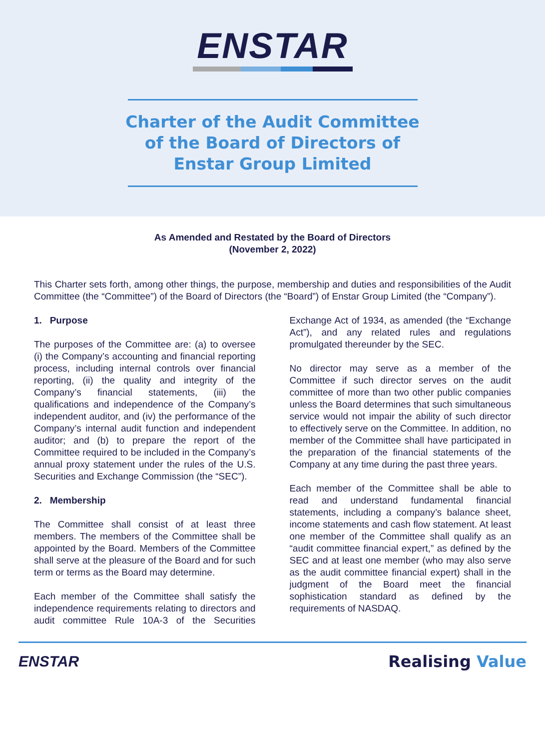ENSTAR
Charter of the Audit Committee
of the Board of Directors of
Enstar Group Limited
As Amended and Restated by the Board of Directors
(November 2, 2022)
This Charter sets forth, among other things, the purpose, membership and duties and responsibilities of the Audit Committee (the “Committee”) of the Board of Directors (the “Board”) of Enstar Group Limited (the “Company”).
1. Purpose
The purposes of the Committee are: (a) to oversee (i) the Company’s accounting and financial reporting process, including internal controls over financial reporting, (ii) the quality and integrity of the Company’s financial statements, (iii) the qualifications and independence of the Company’s independent auditor, and (iv) the performance of the Company’s internal audit function and independent auditor; and (b) to prepare the report of the Committee required to be included in the Company’s annual proxy statement under the rules of the U.S. Securities and Exchange Commission (the “SEC”).
2. Membership
The Committee shall consist of at least three members. The members of the Committee shall be appointed by the Board. Members of the Committee shall serve at the pleasure of the Board and for such term or terms as the Board may determine.
Each member of the Committee shall satisfy the independence requirements relating to directors and audit committee Rule 10A-3 of the Securities Exchange Act of 1934, as amended (the “Exchange Act”), and any related rules and regulations promulgated thereunder by the SEC.
No director may serve as a member of the Committee if such director serves on the audit committee of more than two other public companies unless the Board determines that such simultaneous service would not impair the ability of such director to effectively serve on the Committee. In addition, no member of the Committee shall have participated in the preparation of the financial statements of the Company at any time during the past three years.
Each member of the Committee shall be able to read and understand fundamental financial statements, including a company’s balance sheet, income statements and cash flow statement. At least one member of the Committee shall qualify as an “audit committee financial expert,” as defined by the SEC and at least one member (who may also serve as the audit committee financial expert) shall in the judgment of the Board meet the financial sophistication standard as defined by the requirements of NASDAQ.
ENSTAR Realising Value